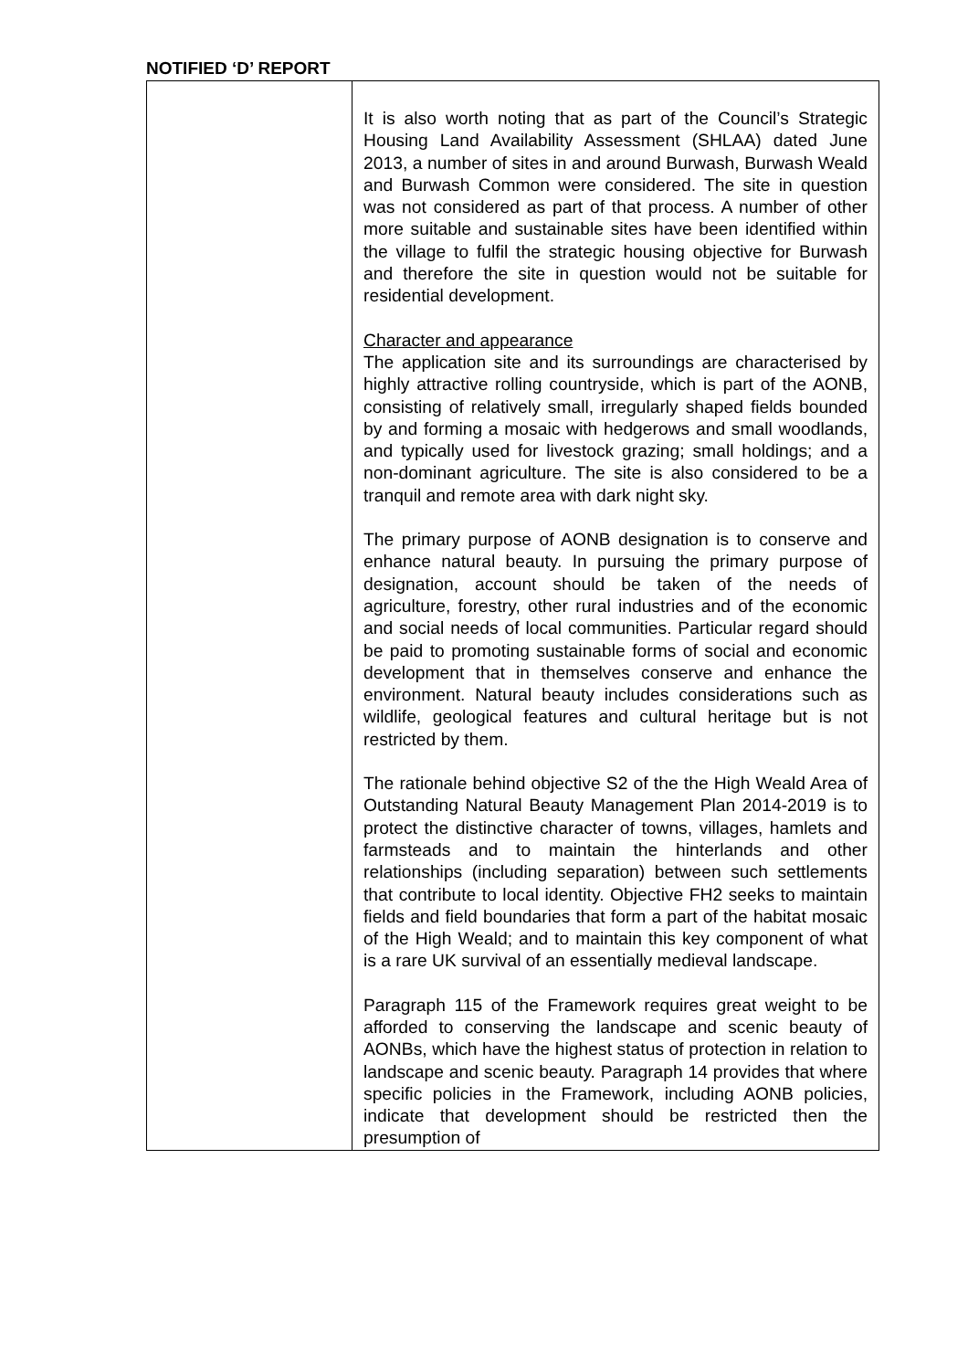NOTIFIED ‘D’ REPORT
| | It is also worth noting that as part of the Council’s Strategic Housing Land Availability Assessment (SHLAA) dated June 2013, a number of sites in and around Burwash, Burwash Weald and Burwash Common were considered. The site in question was not considered as part of that process. A number of other more suitable and sustainable sites have been identified within the village to fulfil the strategic housing objective for Burwash and therefore the site in question would not be suitable for residential development. Character and appearance The application site and its surroundings are characterised by highly attractive rolling countryside, which is part of the AONB, consisting of relatively small, irregularly shaped fields bounded by and forming a mosaic with hedgerows and small woodlands, and typically used for livestock grazing; small holdings; and a non-dominant agriculture. The site is also considered to be a tranquil and remote area with dark night sky. The primary purpose of AONB designation is to conserve and enhance natural beauty. In pursuing the primary purpose of designation, account should be taken of the needs of agriculture, forestry, other rural industries and of the economic and social needs of local communities. Particular regard should be paid to promoting sustainable forms of social and economic development that in themselves conserve and enhance the environment. Natural beauty includes considerations such as wildlife, geological features and cultural heritage but is not restricted by them. The rationale behind objective S2 of the the High Weald Area of Outstanding Natural Beauty Management Plan 2014-2019 is to protect the distinctive character of towns, villages, hamlets and farmsteads and to maintain the hinterlands and other relationships (including separation) between such settlements that contribute to local identity. Objective FH2 seeks to maintain fields and field boundaries that form a part of the habitat mosaic of the High Weald; and to maintain this key component of what is a rare UK survival of an essentially medieval landscape. Paragraph 115 of the Framework requires great weight to be afforded to conserving the landscape and scenic beauty of AONBs, which have the highest status of protection in relation to landscape and scenic beauty. Paragraph 14 provides that where specific policies in the Framework, including AONB policies, indicate that development should be restricted then the presumption of |